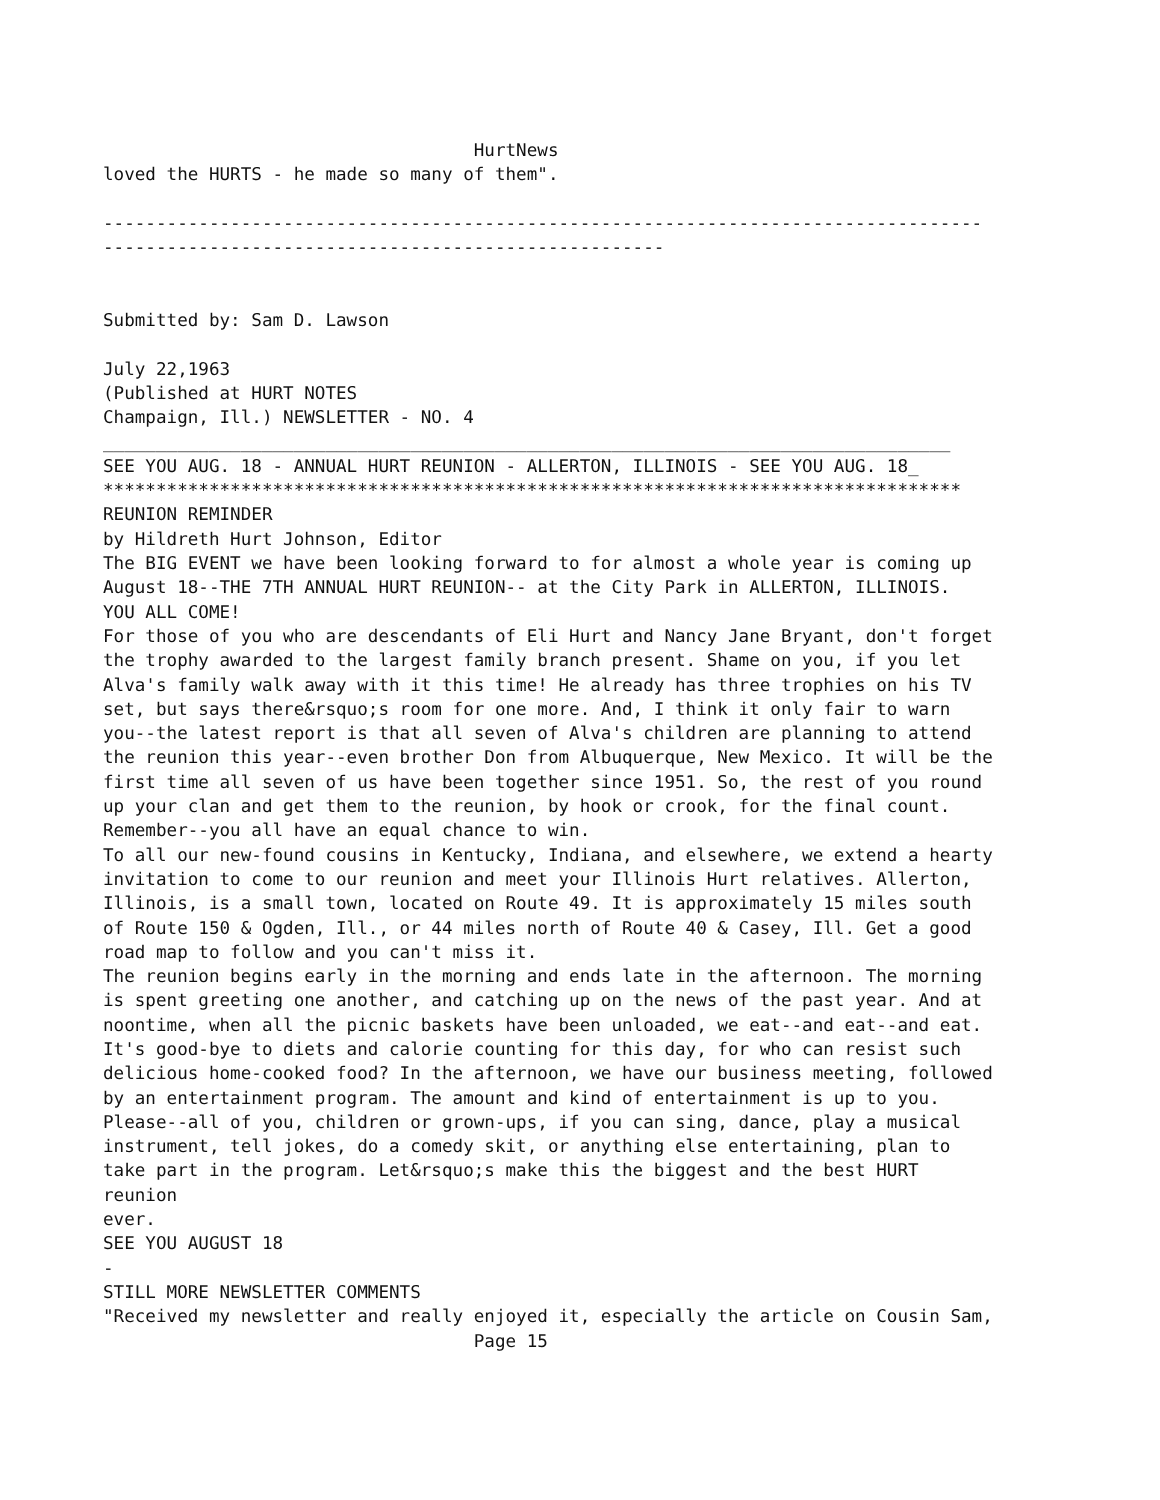HurtNews
loved the HURTS - he made so many of them".

-----------------------------------------------------------------------------------
-----------------------------------------------------


Submitted by: Sam D. Lawson

July 22,1963
(Published at HURT NOTES
Champaign, Ill.) NEWSLETTER - NO. 4
________________________________________________________________________________
SEE YOU AUG. 18 - ANNUAL HURT REUNION - ALLERTON, ILLINOIS - SEE YOU AUG. 18_
*********************************************************************************
REUNION REMINDER
by Hildreth Hurt Johnson, Editor
The BIG EVENT we have been looking forward to for almost a whole year is coming up
August 18--THE 7TH ANNUAL HURT REUNION-- at the City Park in ALLERTON, ILLINOIS.
YOU ALL COME!
For those of you who are descendants of Eli Hurt and Nancy Jane Bryant, don't forget
the trophy awarded to the largest family branch present. Shame on you, if you let
Alva's family walk away with it this time! He already has three trophies on his TV
set, but says there&rsquo;s room for one more. And, I think it only fair to warn
you--the latest report is that all seven of Alva's children are planning to attend
the reunion this year--even brother Don from Albuquerque, New Mexico. It will be the
first time all seven of us have been together since 1951. So, the rest of you round
up your clan and get them to the reunion, by hook or crook, for the final count.
Remember--you all have an equal chance to win.
To all our new-found cousins in Kentucky, Indiana, and elsewhere, we extend a hearty
invitation to come to our reunion and meet your Illinois Hurt relatives. Allerton,
Illinois, is a small town, located on Route 49. It is approximately 15 miles south
of Route 150 & Ogden, Ill., or 44 miles north of Route 40 & Casey, Ill. Get a good
road map to follow and you can't miss it.
The reunion begins early in the morning and ends late in the afternoon. The morning
is spent greeting one another, and catching up on the news of the past year. And at
noontime, when all the picnic baskets have been unloaded, we eat--and eat--and eat.
It's good-bye to diets and calorie counting for this day, for who can resist such
delicious home-cooked food? In the afternoon, we have our business meeting, followed
by an entertainment program. The amount and kind of entertainment is up to you.
Please--all of you, children or grown-ups, if you can sing, dance, play a musical
instrument, tell jokes, do a comedy skit, or anything else entertaining, plan to
take part in the program. Let&rsquo;s make this the biggest and the best HURT
reunion
ever.
SEE YOU AUGUST 18
-
STILL MORE NEWSLETTER COMMENTS
"Received my newsletter and really enjoyed it, especially the article on Cousin Sam,
                                   Page 15